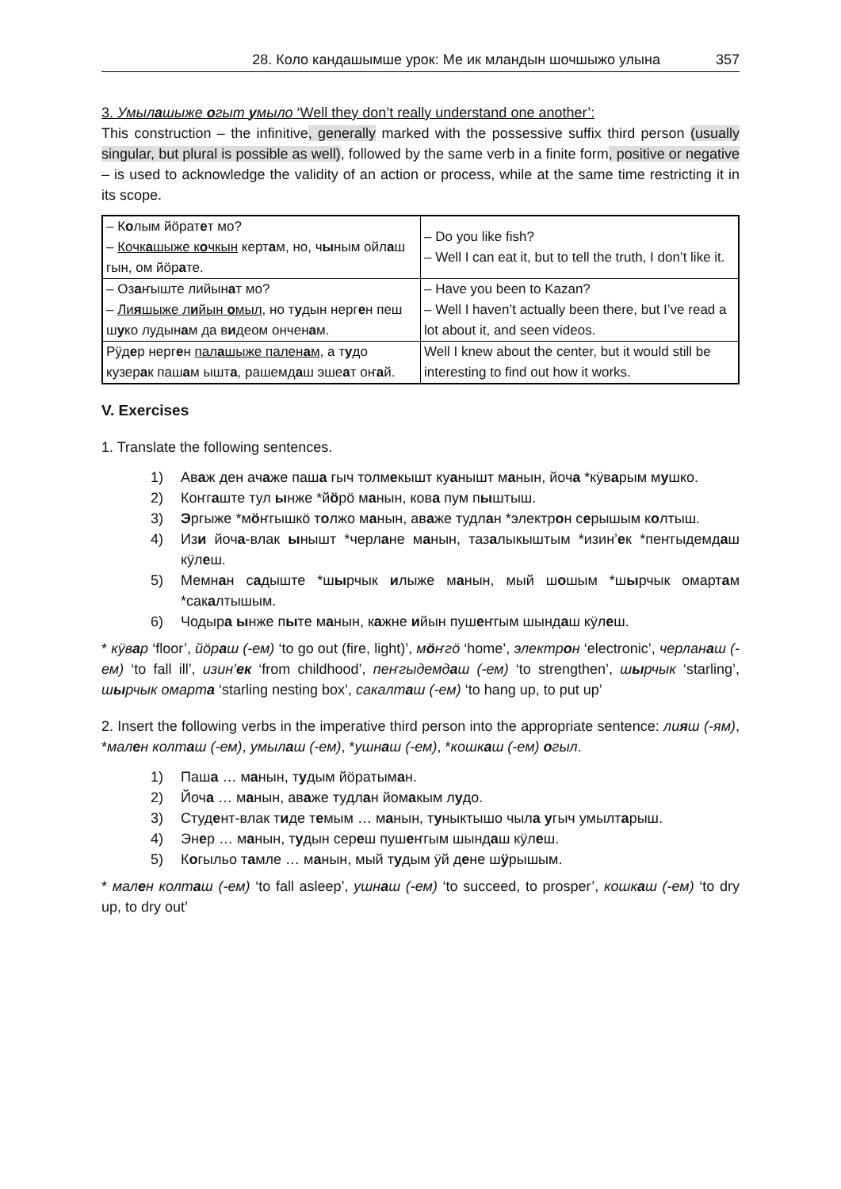28. Коло кандашымше урок: Ме ик млaндын шочшыжо улына 357
3. Умылашыже огыт умыло ‘Well they don’t really understand one another’:
This construction – the infinitive, generally marked with the possessive suffix third person (usually singular, but plural is possible as well), followed by the same verb in a finite form, positive or negative – is used to acknowledge the validity of an action or process, while at the same time restricting it in its scope.
| – К о лым йӧрат е т мо? – Кочк а шыже к о чкын керт а м, но, ч ы ным ойл а ш гын, ом йӧр а те. | – Do you like fish? – Well I can eat it, but to tell the truth, I don’t like it. |
| – Оз а ҥыште лийын а т мо? – Ли я шыже л и йын о мыл , но т у дын нерг е н пеш ш у ко лудын а м да в и деом ончен а м. | – Have you been to Kazan? – Well I haven’t actually been there, but I’ve read a lot about it, and seen videos. |
| Рӱд е р нерг е н пал а шыже пален а м , а т у до кузер а к паш а м ышт а , рашемд а ш эше а т оҥ а й. | Well I knew about the center, but it would still be interesting to find out how it works. |
V. Exercises
1. Translate the following sentences.
1) Аваж ден ачаже паша гыч толмекышт куанышт манын, йоча *кӱварым мушко.
2) Коҥгаште тул ынже *йӧрӧ манын, кова пум пыштыш.
3) Эргыже *мӧҥгышкӧ толжо манын, аваже тудлан *электрон серышым колтыш.
4) Изи йоча-влак ынышт *черлане манын, тазалыкыштым *изин’ек *пеҥгыдемдаш кӱлеш.
5) Мемнан садыште *шырчык илыже манын, мый шошым *шырчык омартам *сакалтышым.
6) Чодыра ынже пыте манын, кажне ийын пушеҥгым шындаш кӱлеш.
* кӱвар ‘floor’, йӧраш (-ем) ‘to go out (fire, light)’, мӧҥгӧ ‘home’, электрон ‘electronic’, черланаш (-ем) ‘to fall ill’, изин’ек ‘from childhood’, пеҥгыдемдаш (-ем) ‘to strengthen’, шырчык ‘starling’, шырчык омарта ‘starling nesting box’, сакалташ (-ем) ‘to hang up, to put up’
2. Insert the following verbs in the imperative third person into the appropriate sentence: лияш (-ям), *мален колташ (-ем), умылаш (-ем), *ушнаш (-ем), *кошкаш (-ем) огыл.
1) Паша … манын, тудым йӧратыман.
2) Йоча … манын, аваже тудлан йомакым лудo.
3) Студент-влак тиде темым … манын, туныктышо чыла угыч умылтарыш.
4) Энер … манын, тудын сереш пушеҥгым шындаш кӱлеш.
5) Когыльо тамле … манын, мый тудым ӱй дене шӱрышым.
* мален колташ (-ем) ‘to fall asleep’, ушнаш (-ем) ‘to succeed, to prosper’, кошкаш (-ем) ‘to dry up, to dry out’